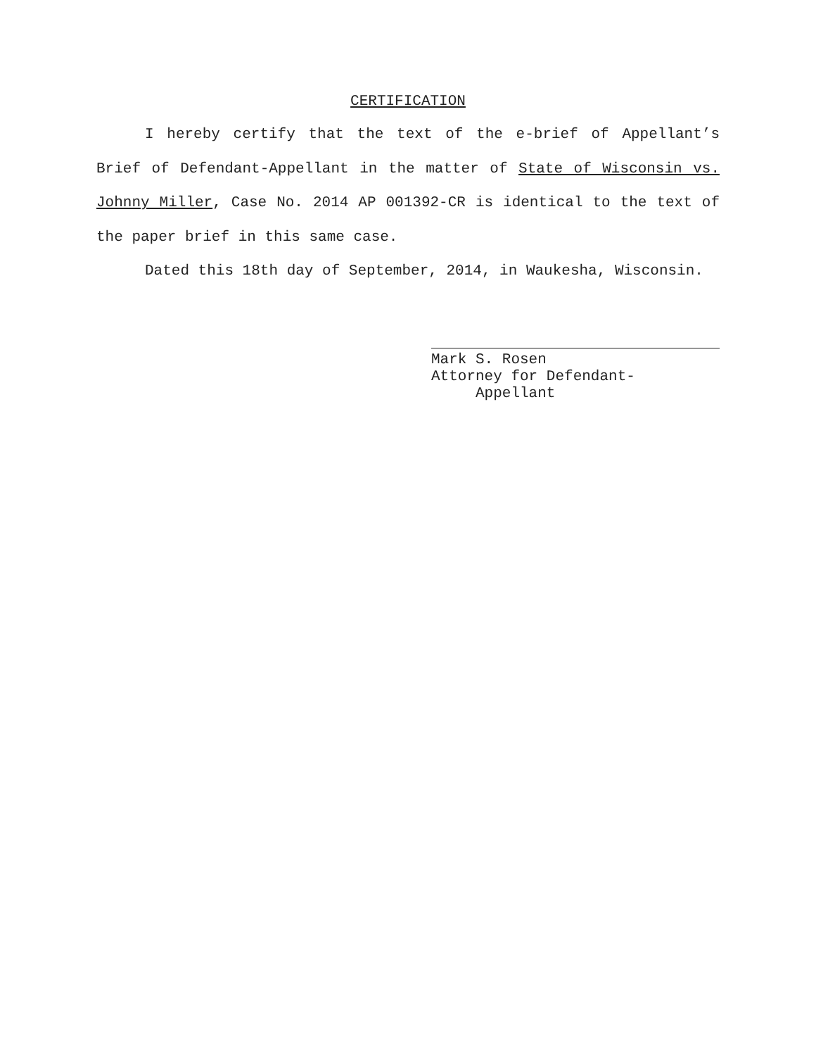CERTIFICATION
I hereby certify that the text of the e-brief of Appellant’s Brief of Defendant-Appellant in the matter of State of Wisconsin vs. Johnny Miller, Case No. 2014 AP 001392-CR is identical to the text of the paper brief in this same case.
Dated this 18th day of September, 2014, in Waukesha, Wisconsin.
Mark S. Rosen
Attorney for Defendant-
Appellant